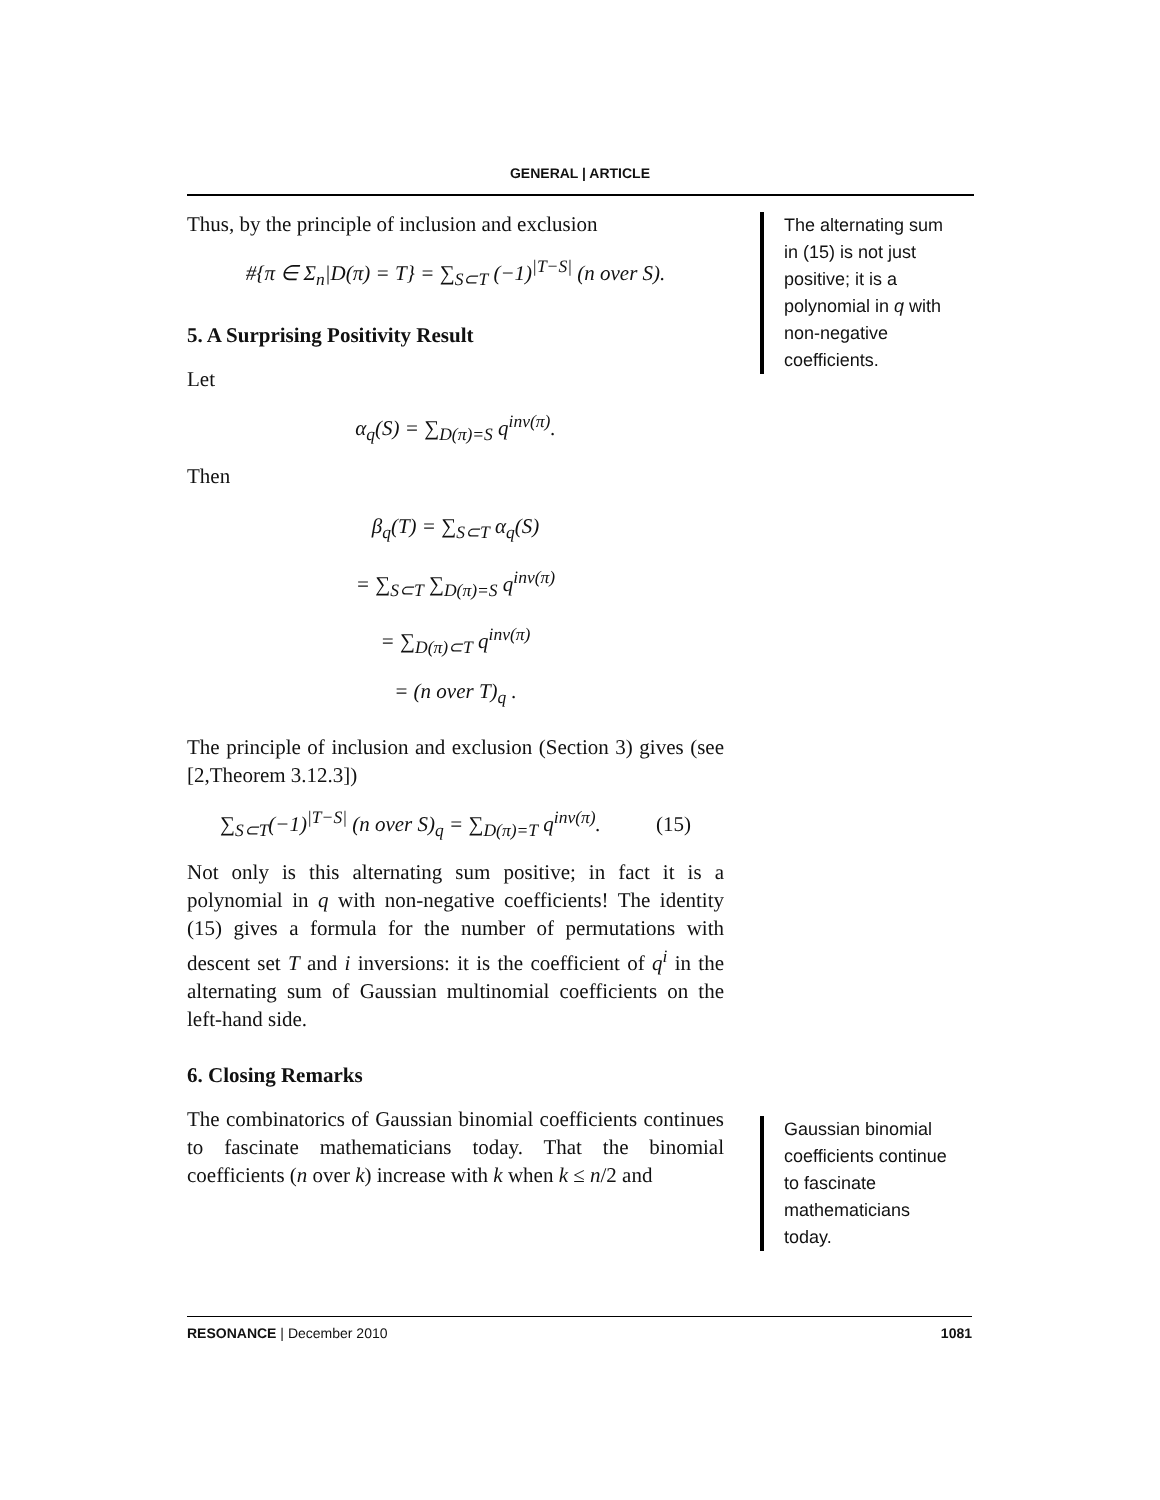GENERAL | ARTICLE
Thus, by the principle of inclusion and exclusion
#{π ∈ Σ<sub>n</sub>|D(π) = T} = ∑<sub>S⊂T</sub> (−1)<sup>|T−S|</sup> (n over S).
5. A Surprising Positivity Result
Let
α<sub>q</sub>(S) = ∑<sub>D(π)=S</sub> q<sup>inv(π)</sup>.
Then
β<sub>q</sub>(T) = ∑<sub>S⊂T</sub> α<sub>q</sub>(S)
= ∑<sub>S⊂T</sub> ∑<sub>D(π)=S</sub> q<sup>inv(π)</sup>
= ∑<sub>D(π)⊂T</sub> q<sup>inv(π)</sup>
= (n over T)<sub>q</sub> .
The principle of inclusion and exclusion (Section 3) gives (see [2,Theorem 3.12.3])
∑<sub>S⊂T</sub>(−1)<sup>|T−S|</sup> (n over S)<sub>q</sub> = ∑<sub>D(π)=T</sub> q<sup>inv(π)</sup>. (15)
Not only is this alternating sum positive; in fact it is a polynomial in q with non-negative coefficients! The identity (15) gives a formula for the number of permutations with descent set T and i inversions: it is the coefficient of q<sup>i</sup> in the alternating sum of Gaussian multinomial coefficients on the left-hand side.
6. Closing Remarks
The combinatorics of Gaussian binomial coefficients continues to fascinate mathematicians today. That the binomial coefficients (n over k) increase with k when k ≤ n/2 and
The alternating sum in (15) is not just positive; it is a polynomial in q with non-negative coefficients.
Gaussian binomial coefficients continue to fascinate mathematicians today.
RESONANCE | December 2010 1081